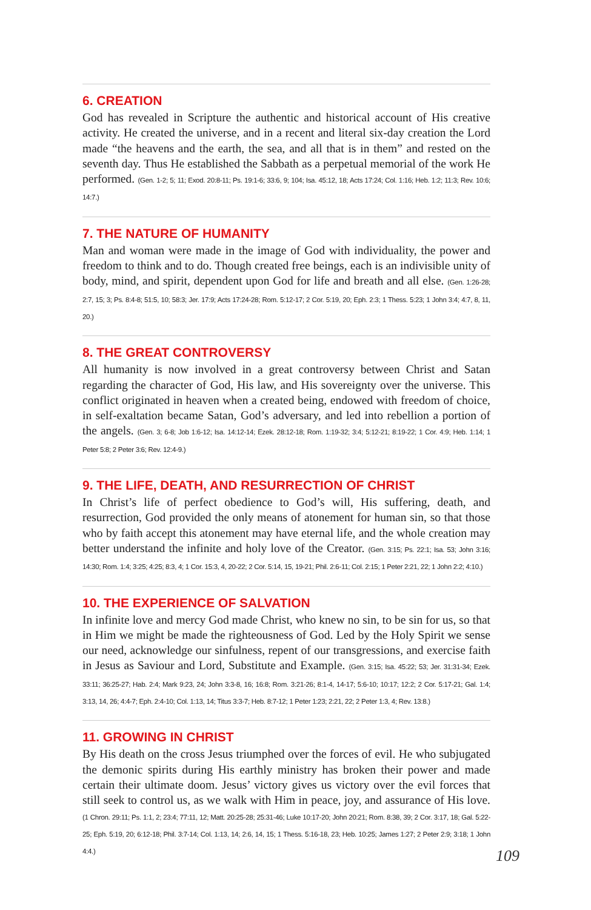6. CREATION
God has revealed in Scripture the authentic and historical account of His creative activity. He created the universe, and in a recent and literal six-day creation the Lord made “the heavens and the earth, the sea, and all that is in them” and rested on the seventh day. Thus He established the Sabbath as a perpetual memorial of the work He performed. (Gen. 1-2; 5; 11; Exod. 20:8-11; Ps. 19:1-6; 33:6, 9; 104; Isa. 45:12, 18; Acts 17:24; Col. 1:16; Heb. 1:2; 11:3; Rev. 10:6; 14:7.)
7. THE NATURE OF HUMANITY
Man and woman were made in the image of God with individuality, the power and freedom to think and to do. Though created free beings, each is an indivisible unity of body, mind, and spirit, dependent upon God for life and breath and all else. (Gen. 1:26-28; 2:7, 15; 3; Ps. 8:4-8; 51:5, 10; 58:3; Jer. 17:9; Acts 17:24-28; Rom. 5:12-17; 2 Cor. 5:19, 20; Eph. 2:3; 1 Thess. 5:23; 1 John 3:4; 4:7, 8, 11, 20.)
8. THE GREAT CONTROVERSY
All humanity is now involved in a great controversy between Christ and Satan regarding the character of God, His law, and His sovereignty over the universe. This conflict originated in heaven when a created being, endowed with freedom of choice, in self-exaltation became Satan, God’s adversary, and led into rebellion a portion of the angels. (Gen. 3; 6-8; Job 1:6-12; Isa. 14:12-14; Ezek. 28:12-18; Rom. 1:19-32; 3:4; 5:12-21; 8:19-22; 1 Cor. 4:9; Heb. 1:14; 1 Peter 5:8; 2 Peter 3:6; Rev. 12:4-9.)
9. THE LIFE, DEATH, AND RESURRECTION OF CHRIST
In Christ’s life of perfect obedience to God’s will, His suffering, death, and resurrection, God provided the only means of atonement for human sin, so that those who by faith accept this atonement may have eternal life, and the whole creation may better understand the infinite and holy love of the Creator. (Gen. 3:15; Ps. 22:1; Isa. 53; John 3:16; 14:30; Rom. 1:4; 3:25; 4:25; 8:3, 4; 1 Cor. 15:3, 4, 20-22; 2 Cor. 5:14, 15, 19-21; Phil. 2:6-11; Col. 2:15; 1 Peter 2:21, 22; 1 John 2:2; 4:10.)
10. THE EXPERIENCE OF SALVATION
In infinite love and mercy God made Christ, who knew no sin, to be sin for us, so that in Him we might be made the righteousness of God. Led by the Holy Spirit we sense our need, acknowledge our sinfulness, repent of our transgressions, and exercise faith in Jesus as Saviour and Lord, Substitute and Example. (Gen. 3:15; Isa. 45:22; 53; Jer. 31:31-34; Ezek. 33:11; 36:25-27; Hab. 2:4; Mark 9:23, 24; John 3:3-8, 16; 16:8; Rom. 3:21-26; 8:1-4, 14-17; 5:6-10; 10:17; 12:2; 2 Cor. 5:17-21; Gal. 1:4; 3:13, 14, 26; 4:4-7; Eph. 2:4-10; Col. 1:13, 14; Titus 3:3-7; Heb. 8:7-12; 1 Peter 1:23; 2:21, 22; 2 Peter 1:3, 4; Rev. 13:8.)
11. GROWING IN CHRIST
By His death on the cross Jesus triumphed over the forces of evil. He who subjugated the demonic spirits during His earthly ministry has broken their power and made certain their ultimate doom. Jesus’ victory gives us victory over the evil forces that still seek to control us, as we walk with Him in peace, joy, and assurance of His love. (1 Chron. 29:11; Ps. 1:1, 2; 23:4; 77:11, 12; Matt. 20:25-28; 25:31-46; Luke 10:17-20; John 20:21; Rom. 8:38, 39; 2 Cor. 3:17, 18; Gal. 5:22-25; Eph. 5:19, 20; 6:12-18; Phil. 3:7-14; Col. 1:13, 14; 2:6, 14, 15; 1 Thess. 5:16-18, 23; Heb. 10:25; James 1:27; 2 Peter 2:9; 3:18; 1 John 4:4.)
109